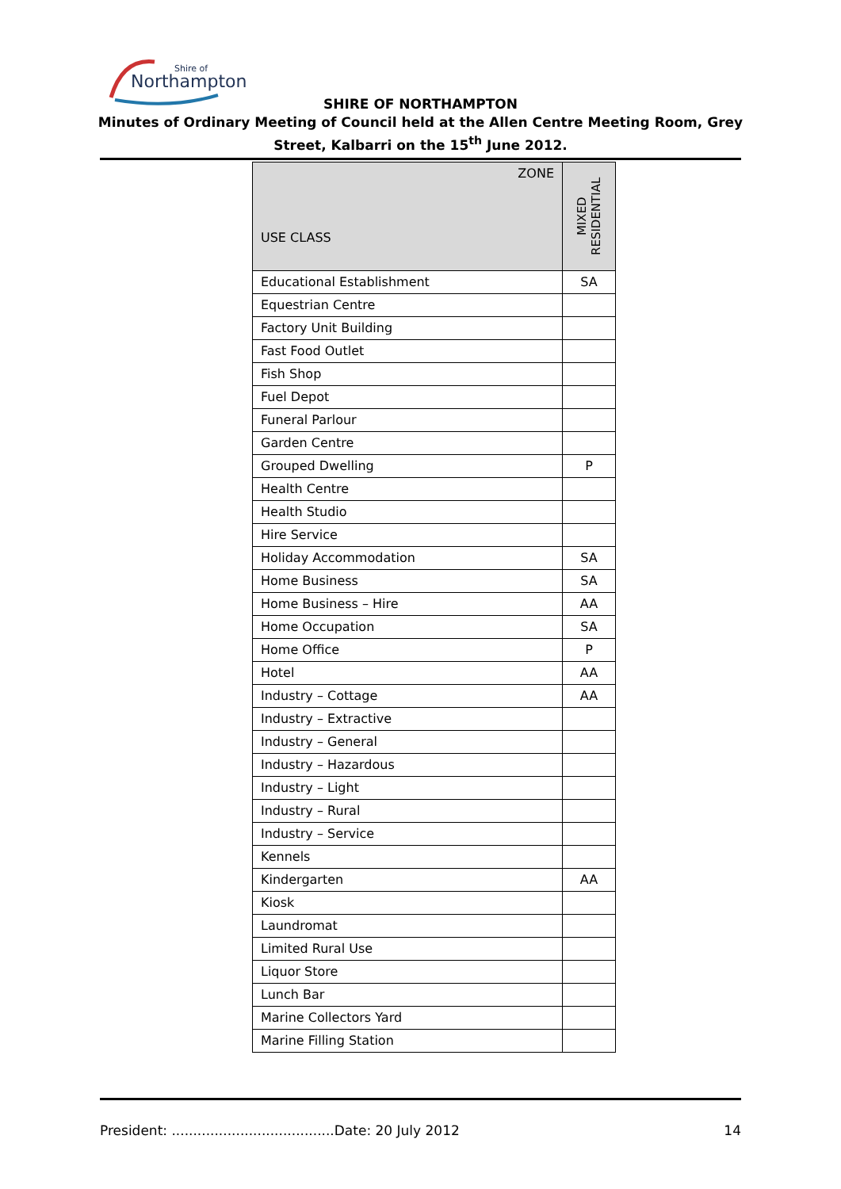Northampton
Shire of
SHIRE OF NORTHAMPTON
Minutes of Ordinary Meeting of Council held at the Allen Centre Meeting Room, Grey
Street, Kalbarri on the 15<sup>th</sup> June 2012.
| ZONE USE CLASS | MIXED RESIDENTIAL |
| --- | --- |
| Educational Establishment | SA |
| Equestrian Centre | |
| Factory Unit Building | |
| Fast Food Outlet | |
| Fish Shop | |
| Fuel Depot | |
| Funeral Parlour | |
| Garden Centre | |
| Grouped Dwelling | P |
| Health Centre | |
| Health Studio | |
| Hire Service | |
| Holiday Accommodation | SA |
| Home Business | SA |
| Home Business – Hire | AA |
| Home Occupation | SA |
| Home Office | P |
| Hotel | AA |
| Industry – Cottage | AA |
| Industry – Extractive | |
| Industry – General | |
| Industry – Hazardous | |
| Industry – Light | |
| Industry – Rural | |
| Industry – Service | |
| Kennels | |
| Kindergarten | AA |
| Kiosk | |
| Laundromat | |
| Limited Rural Use | |
| Liquor Store | |
| Lunch Bar | |
| Marine Collectors Yard | |
| Marine Filling Station | |
President: ......................................Date: 20 July 2012 14